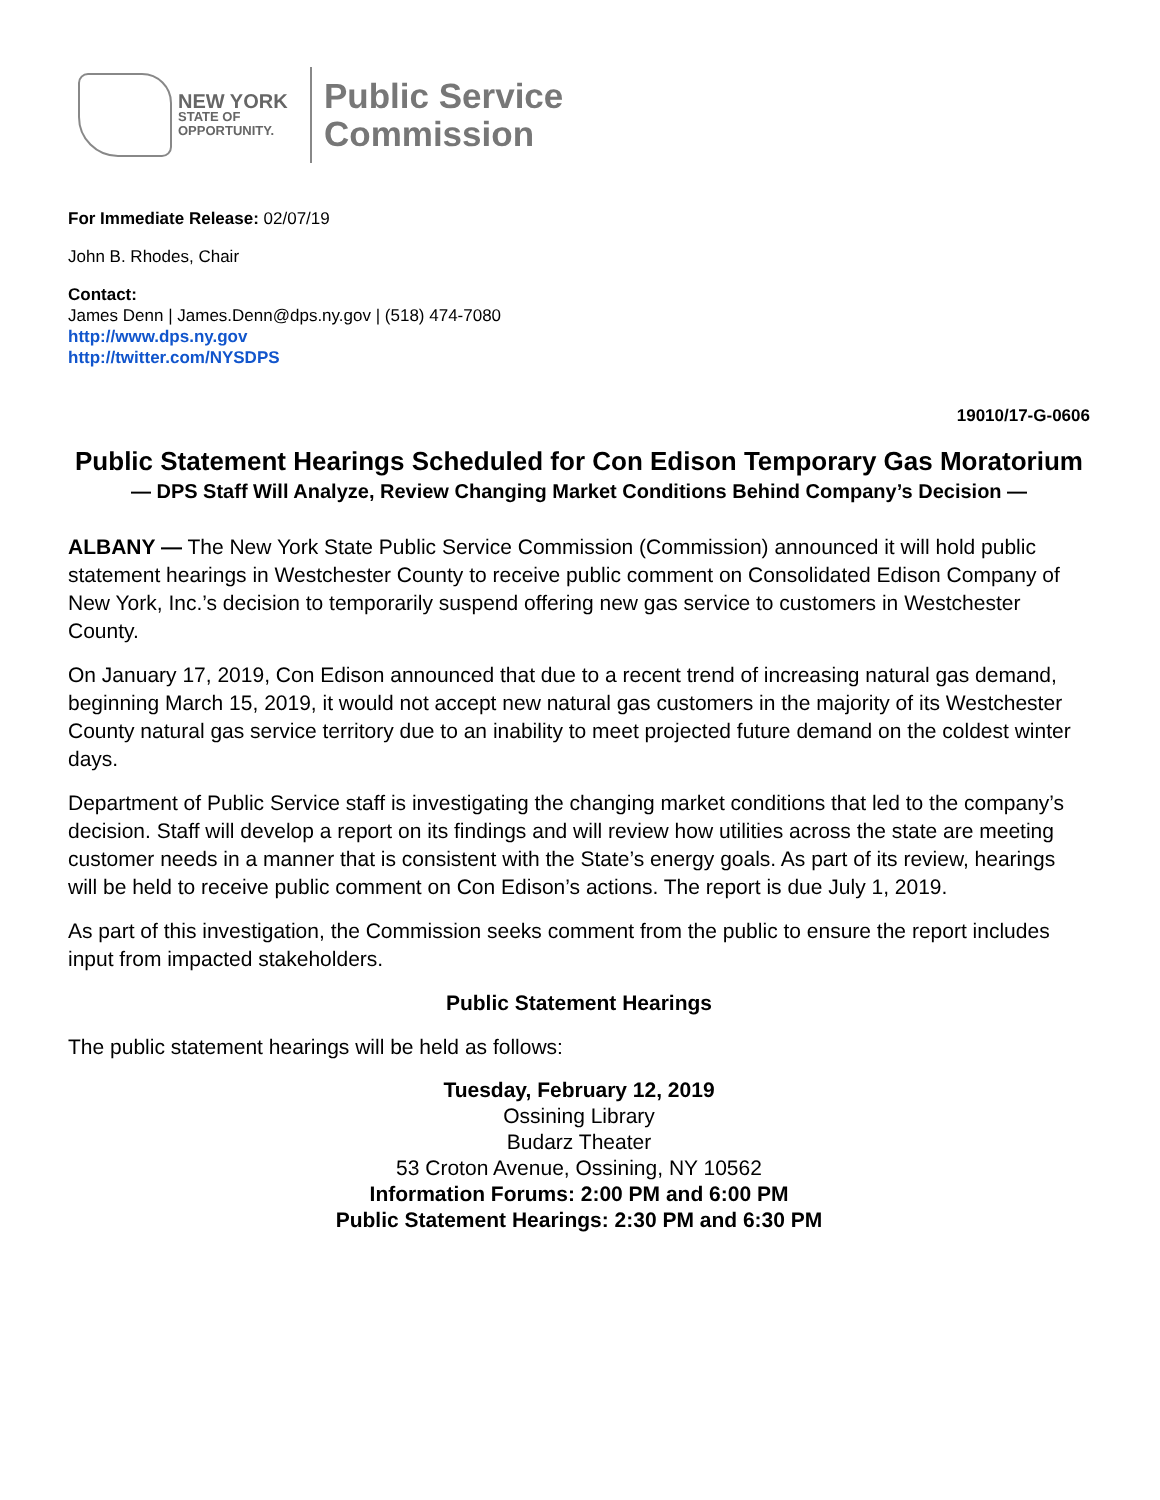NEW YORK
STATE OF
OPPORTUNITY.
Public Service
Commission
For Immediate Release: 02/07/19
John B. Rhodes, Chair
Contact:
James Denn | James.Denn@dps.ny.gov | (518) 474-7080
http://www.dps.ny.gov
http://twitter.com/NYSDPS
19010/17-G-0606
Public Statement Hearings Scheduled for Con Edison Temporary Gas Moratorium
— DPS Staff Will Analyze, Review Changing Market Conditions Behind Company’s Decision —
ALBANY — The New York State Public Service Commission (Commission) announced it will hold public statement hearings in Westchester County to receive public comment on Consolidated Edison Company of New York, Inc.’s decision to temporarily suspend offering new gas service to customers in Westchester County.
On January 17, 2019, Con Edison announced that due to a recent trend of increasing natural gas demand, beginning March 15, 2019, it would not accept new natural gas customers in the majority of its Westchester County natural gas service territory due to an inability to meet projected future demand on the coldest winter days.
Department of Public Service staff is investigating the changing market conditions that led to the company’s decision. Staff will develop a report on its findings and will review how utilities across the state are meeting customer needs in a manner that is consistent with the State’s energy goals. As part of its review, hearings will be held to receive public comment on Con Edison’s actions. The report is due July 1, 2019.
As part of this investigation, the Commission seeks comment from the public to ensure the report includes input from impacted stakeholders.
Public Statement Hearings
The public statement hearings will be held as follows:
Tuesday, February 12, 2019
Ossining Library
Budarz Theater
53 Croton Avenue, Ossining, NY 10562
Information Forums: 2:00 PM and 6:00 PM
Public Statement Hearings: 2:30 PM and 6:30 PM